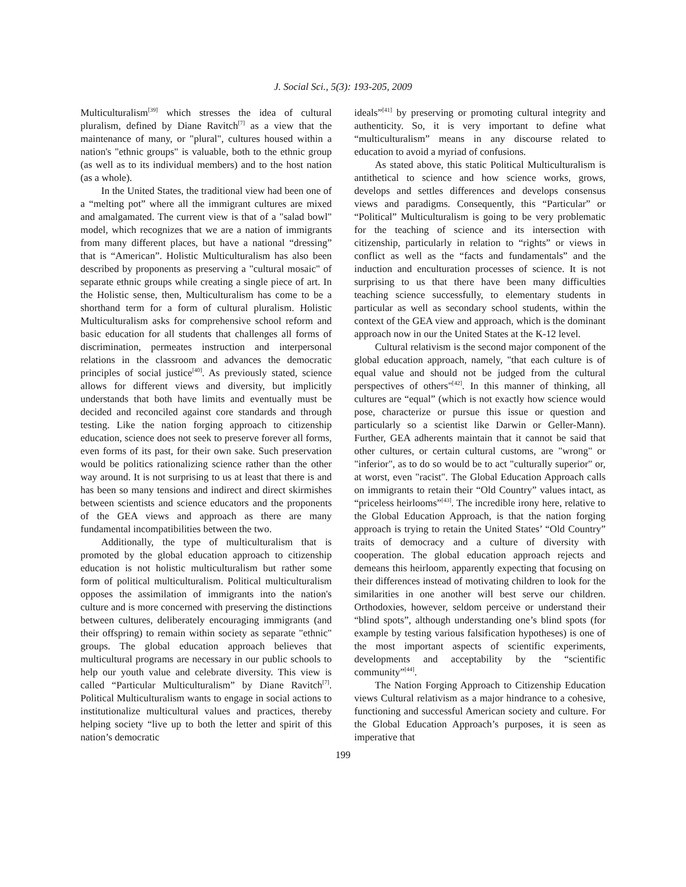J. Social Sci., 5(3): 193-205, 2009
Multiculturalism<sup>[39]</sup> which stresses the idea of cultural pluralism, defined by Diane Ravitch<sup>[7]</sup> as a view that the maintenance of many, or "plural", cultures housed within a nation's "ethnic groups" is valuable, both to the ethnic group (as well as to its individual members) and to the host nation (as a whole).
In the United States, the traditional view had been one of a “melting pot” where all the immigrant cultures are mixed and amalgamated. The current view is that of a "salad bowl" model, which recognizes that we are a nation of immigrants from many different places, but have a national “dressing” that is “American”. Holistic Multiculturalism has also been described by proponents as preserving a "cultural mosaic" of separate ethnic groups while creating a single piece of art. In the Holistic sense, then, Multiculturalism has come to be a shorthand term for a form of cultural pluralism. Holistic Multiculturalism asks for comprehensive school reform and basic education for all students that challenges all forms of discrimination, permeates instruction and interpersonal relations in the classroom and advances the democratic principles of social justice<sup>[40]</sup>. As previously stated, science allows for different views and diversity, but implicitly understands that both have limits and eventually must be decided and reconciled against core standards and through testing. Like the nation forging approach to citizenship education, science does not seek to preserve forever all forms, even forms of its past, for their own sake. Such preservation would be politics rationalizing science rather than the other way around. It is not surprising to us at least that there is and has been so many tensions and indirect and direct skirmishes between scientists and science educators and the proponents of the GEA views and approach as there are many fundamental incompatibilities between the two.
Additionally, the type of multiculturalism that is promoted by the global education approach to citizenship education is not holistic multiculturalism but rather some form of political multiculturalism. Political multiculturalism opposes the assimilation of immigrants into the nation's culture and is more concerned with preserving the distinctions between cultures, deliberately encouraging immigrants (and their offspring) to remain within society as separate "ethnic" groups. The global education approach believes that multicultural programs are necessary in our public schools to help our youth value and celebrate diversity. This view is called “Particular Multiculturalism” by Diane Ravitch<sup>[7]</sup>. Political Multiculturalism wants to engage in social actions to institutionalize multicultural values and practices, thereby helping society “live up to both the letter and spirit of this nation’s democratic
ideals”<sup>[41]</sup> by preserving or promoting cultural integrity and authenticity. So, it is very important to define what “multiculturalism” means in any discourse related to education to avoid a myriad of confusions.
As stated above, this static Political Multiculturalism is antithetical to science and how science works, grows, develops and settles differences and develops consensus views and paradigms. Consequently, this “Particular” or “Political” Multiculturalism is going to be very problematic for the teaching of science and its intersection with citizenship, particularly in relation to “rights” or views in conflict as well as the “facts and fundamentals” and the induction and enculturation processes of science. It is not surprising to us that there have been many difficulties teaching science successfully, to elementary students in particular as well as secondary school students, within the context of the GEA view and approach, which is the dominant approach now in our the United States at the K-12 level.
Cultural relativism is the second major component of the global education approach, namely, "that each culture is of equal value and should not be judged from the cultural perspectives of others"<sup>[42]</sup>. In this manner of thinking, all cultures are “equal” (which is not exactly how science would pose, characterize or pursue this issue or question and particularly so a scientist like Darwin or Geller-Mann). Further, GEA adherents maintain that it cannot be said that other cultures, or certain cultural customs, are "wrong" or "inferior", as to do so would be to act "culturally superior" or, at worst, even "racist". The Global Education Approach calls on immigrants to retain their “Old Country” values intact, as “priceless heirlooms”<sup>[43]</sup>. The incredible irony here, relative to the Global Education Approach, is that the nation forging approach is trying to retain the United States’ “Old Country” traits of democracy and a culture of diversity with cooperation. The global education approach rejects and demeans this heirloom, apparently expecting that focusing on their differences instead of motivating children to look for the similarities in one another will best serve our children. Orthodoxies, however, seldom perceive or understand their “blind spots”, although understanding one’s blind spots (for example by testing various falsification hypotheses) is one of the most important aspects of scientific experiments, developments and acceptability by the “scientific community”<sup>[44]</sup>.
The Nation Forging Approach to Citizenship Education views Cultural relativism as a major hindrance to a cohesive, functioning and successful American society and culture. For the Global Education Approach’s purposes, it is seen as imperative that
199